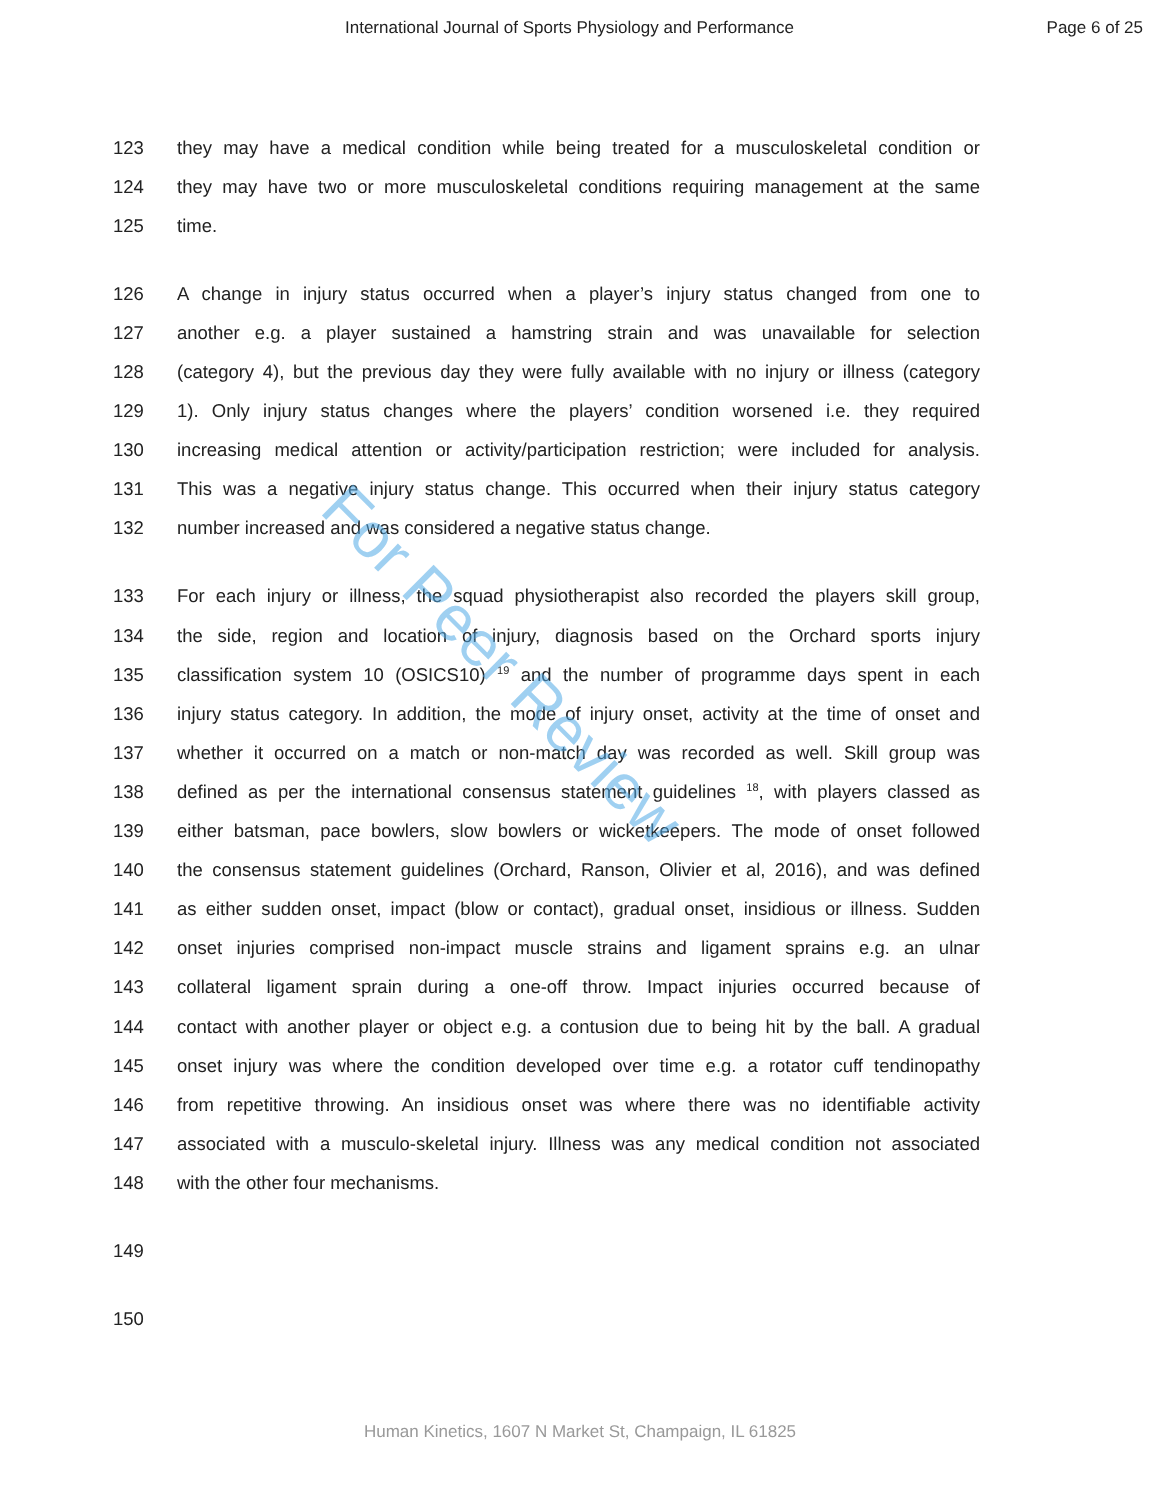International Journal of Sports Physiology and Performance Page 6 of 25
123 they may have a medical condition while being treated for a musculoskeletal condition or
124 they may have two or more musculoskeletal conditions requiring management at the same
125 time.
126 A change in injury status occurred when a player’s injury status changed from one to
127 another e.g. a player sustained a hamstring strain and was unavailable for selection
128 (category 4), but the previous day they were fully available with no injury or illness (category
129 1). Only injury status changes where the players’ condition worsened i.e. they required
130 increasing medical attention or activity/participation restriction; were included for analysis.
131 This was a negative injury status change. This occurred when their injury status category
132 number increased and was considered a negative status change.
133 For each injury or illness, the squad physiotherapist also recorded the players skill group,
134 the side, region and location of injury, diagnosis based on the Orchard sports injury
135 classification system 10 (OSICS10) <sup>19</sup> and the number of programme days spent in each
136 injury status category. In addition, the mode of injury onset, activity at the time of onset and
137 whether it occurred on a match or non-match day was recorded as well. Skill group was
138 defined as per the international consensus statement guidelines <sup>18</sup>, with players classed as
139 either batsman, pace bowlers, slow bowlers or wicketkeepers. The mode of onset followed
140 the consensus statement guidelines (Orchard, Ranson, Olivier et al, 2016), and was defined
141 as either sudden onset, impact (blow or contact), gradual onset, insidious or illness. Sudden
142 onset injuries comprised non-impact muscle strains and ligament sprains e.g. an ulnar
143 collateral ligament sprain during a one-off throw. Impact injuries occurred because of
144 contact with another player or object e.g. a contusion due to being hit by the ball. A gradual
145 onset injury was where the condition developed over time e.g. a rotator cuff tendinopathy
146 from repetitive throwing. An insidious onset was where there was no identifiable activity
147 associated with a musculo-skeletal injury. Illness was any medical condition not associated
148 with the other four mechanisms.
149
150
For Peer Review
Human Kinetics, 1607 N Market St, Champaign, IL 61825